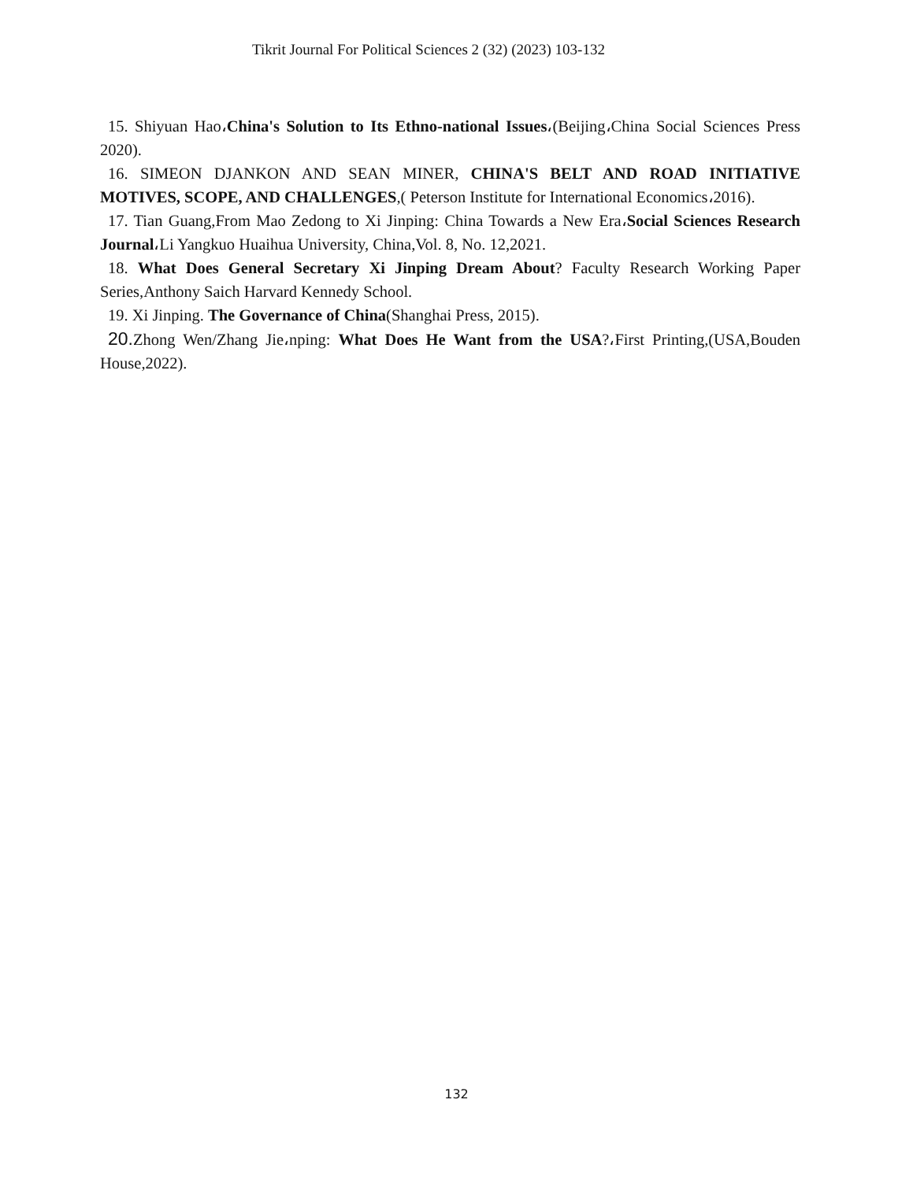Tikrit Journal For Political Sciences 2 (32) (2023) 103-132
15. Shiyuan Hao،China's Solution to Its Ethno-national Issues،(Beijing،China Social Sciences Press 2020).
16. SIMEON DJANKON AND SEAN MINER, CHINA'S BELT AND ROAD INITIATIVE MOTIVES, SCOPE, AND CHALLENGES,( Peterson Institute for International Economics،2016).
17. Tian Guang,From Mao Zedong to Xi Jinping: China Towards a New Era،Social Sciences Research Journal،Li Yangkuo Huaihua University, China,Vol. 8, No. 12,2021.
18. What Does General Secretary Xi Jinping Dream About? Faculty Research Working Paper Series,Anthony Saich Harvard Kennedy School.
19. Xi Jinping. The Governance of China(Shanghai Press, 2015).
20. Zhong Wen/Zhang Jie،nping: What Does He Want from the USA?،First Printing,(USA,Bouden House,2022).
132